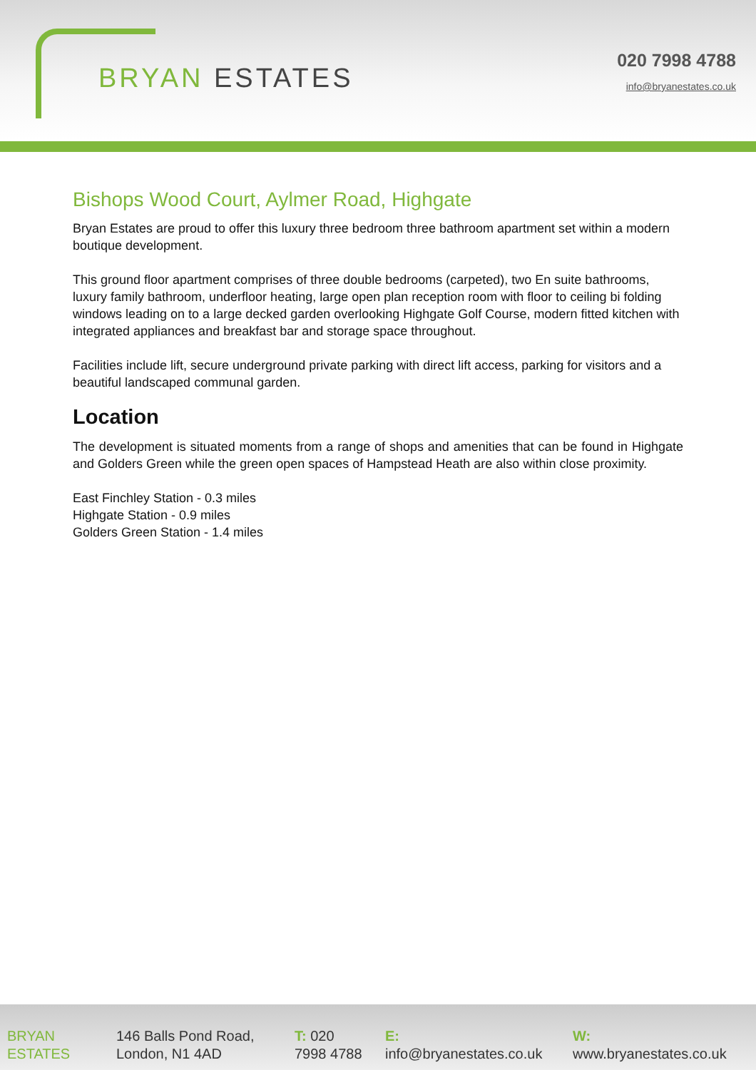BRYAN ESTATES
020 7998 4788
info@bryanestates.co.uk
Bishops Wood Court, Aylmer Road, Highgate
Bryan Estates are proud to offer this luxury three bedroom three bathroom apartment set within a modern boutique development.
This ground floor apartment comprises of three double bedrooms (carpeted), two En suite bathrooms, luxury family bathroom, underfloor heating, large open plan reception room with floor to ceiling bi folding windows leading on to a large decked garden overlooking Highgate Golf Course, modern fitted kitchen with integrated appliances and breakfast bar and storage space throughout.
Facilities include lift, secure underground private parking with direct lift access, parking for visitors and a beautiful landscaped communal garden.
Location
The development is situated moments from a range of shops and amenities that can be found in Highgate and Golders Green while the green open spaces of Hampstead Heath are also within close proximity.
East Finchley Station - 0.3 miles
Highgate Station - 0.9 miles
Golders Green Station - 1.4 miles
BRYAN
ESTATES
146 Balls Pond Road,
London, N1 4AD
T: 020
7998 4788
E:
info@bryanestates.co.uk
W:
www.bryanestates.co.uk